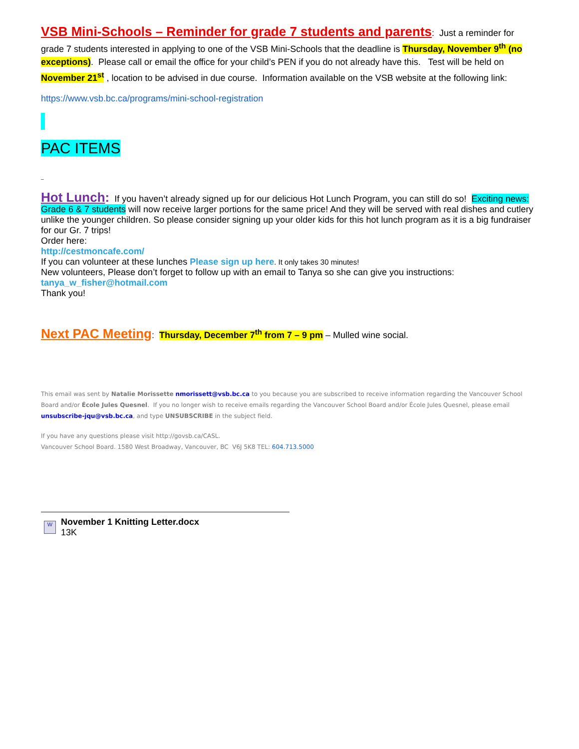VSB Mini-Schools – Reminder for grade 7 students and parents: Just a reminder for grade 7 students interested in applying to one of the VSB Mini-Schools that the deadline is Thursday, November 9<sup>th</sup> (no exceptions). Please call or email the office for your child’s PEN if you do not already have this. Test will be held on November 21<sup>st</sup> , location to be advised in due course. Information available on the VSB website at the following link:
https://www.vsb.bc.ca/programs/mini-school-registration
PAC ITEMS
_
Hot Lunch: If you haven’t already signed up for our delicious Hot Lunch Program, you can still do so! Exciting news: Grade 6 & 7 students will now receive larger portions for the same price! And they will be served with real dishes and cutlery unlike the younger children. So please consider signing up your older kids for this hot lunch program as it is a big fundraiser for our Gr. 7 trips!
Order here:
http://cestmoncafe.com/
If you can volunteer at these lunches Please sign up here. It only takes 30 minutes!
New volunteers, Please don’t forget to follow up with an email to Tanya so she can give you instructions:
tanya_w_fisher@hotmail.com
Thank you!
Next PAC Meeting: Thursday, December 7<sup>th</sup> from 7 – 9 pm – Mulled wine social.
This email was sent by Natalie Morissette nmorissett@vsb.bc.ca to you because you are subscribed to receive information regarding the Vancouver School Board and/or École Jules Quesnel. If you no longer wish to receive emails regarding the Vancouver School Board and/or École Jules Quesnel, please email unsubscribe-jqu@vsb.bc.ca, and type UNSUBSCRIBE in the subject field.
If you have any questions please visit http://govsb.ca/CASL.
Vancouver School Board. 1580 West Broadway, Vancouver, BC V6J 5K8 TEL: 604.713.5000
W
November 1 Knitting Letter.docx
13K